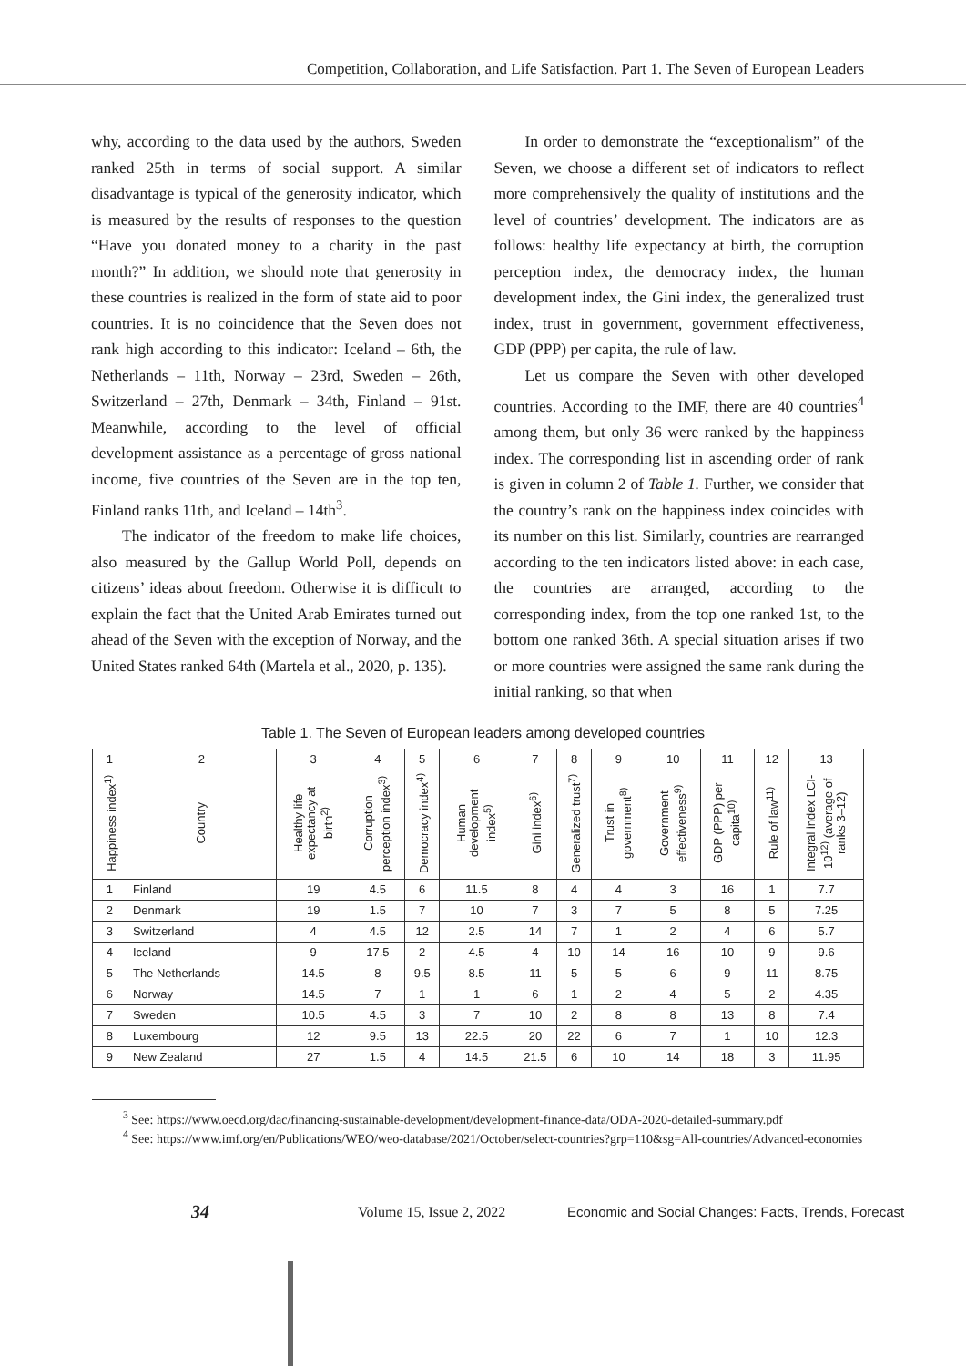Competition, Collaboration, and Life Satisfaction. Part 1. The Seven of European Leaders
why, according to the data used by the authors, Sweden ranked 25th in terms of social support. A similar disadvantage is typical of the generosity indicator, which is measured by the results of responses to the question “Have you donated money to a charity in the past month?” In addition, we should note that generosity in these countries is realized in the form of state aid to poor countries. It is no coincidence that the Seven does not rank high according to this indicator: Iceland – 6th, the Netherlands – 11th, Norway – 23rd, Sweden – 26th, Switzerland – 27th, Denmark – 34th, Finland – 91st. Meanwhile, according to the level of official development assistance as a percentage of gross national income, five countries of the Seven are in the top ten, Finland ranks 11th, and Iceland – 14th<sup>3</sup>.
The indicator of the freedom to make life choices, also measured by the Gallup World Poll, depends on citizens’ ideas about freedom. Otherwise it is difficult to explain the fact that the United Arab Emirates turned out ahead of the Seven with the exception of Norway, and the United States ranked 64th (Martela et al., 2020, p. 135).
In order to demonstrate the “exceptionalism” of the Seven, we choose a different set of indicators to reflect more comprehensively the quality of institutions and the level of countries’ development. The indicators are as follows: healthy life expectancy at birth, the corruption perception index, the democracy index, the human development index, the Gini index, the generalized trust index, trust in government, government effectiveness, GDP (PPP) per capita, the rule of law.
Let us compare the Seven with other developed countries. According to the IMF, there are 40 countries<sup>4</sup> among them, but only 36 were ranked by the happiness index. The corresponding list in ascending order of rank is given in column 2 of Table 1. Further, we consider that the country’s rank on the happiness index coincides with its number on this list. Similarly, countries are rearranged according to the ten indicators listed above: in each case, the countries are arranged, according to the corresponding index, from the top one ranked 1st, to the bottom one ranked 36th. A special situation arises if two or more countries were assigned the same rank during the initial ranking, so that when
Table 1. The Seven of European leaders among developed countries
| 1 | 2 | 3 | 4 | 5 | 6 | 7 | 8 | 9 | 10 | 11 | 12 | 13 |
| --- | --- | --- | --- | --- | --- | --- | --- | --- | --- | --- | --- | --- |
| Happiness index<sup>1)</sup> | Country | Healthy life expectancy at birth<sup>2)</sup> | Corruption perception index<sup>3)</sup> | Democracy index<sup>4)</sup> | Human development index<sup>5)</sup> | Gini index<sup>6)</sup> | Generalized trust<sup>7)</sup> | Trust in government<sup>8)</sup> | Government effectiveness<sup>9)</sup> | GDP (PPP) per capita<sup>10)</sup> | Rule of law<sup>11)</sup> | Integral index LCI-10<sup>12)</sup> (average of ranks 3–12) |
| 1 | Finland | 19 | 4.5 | 6 | 11.5 | 8 | 4 | 4 | 3 | 16 | 1 | 7.7 |
| 2 | Denmark | 19 | 1.5 | 7 | 10 | 7 | 3 | 7 | 5 | 8 | 5 | 7.25 |
| 3 | Switzerland | 4 | 4.5 | 12 | 2.5 | 14 | 7 | 1 | 2 | 4 | 6 | 5.7 |
| 4 | Iceland | 9 | 17.5 | 2 | 4.5 | 4 | 10 | 14 | 16 | 10 | 9 | 9.6 |
| 5 | The Netherlands | 14.5 | 8 | 9.5 | 8.5 | 11 | 5 | 5 | 6 | 9 | 11 | 8.75 |
| 6 | Norway | 14.5 | 7 | 1 | 1 | 6 | 1 | 2 | 4 | 5 | 2 | 4.35 |
| 7 | Sweden | 10.5 | 4.5 | 3 | 7 | 10 | 2 | 8 | 8 | 13 | 8 | 7.4 |
| 8 | Luxembourg | 12 | 9.5 | 13 | 22.5 | 20 | 22 | 6 | 7 | 1 | 10 | 12.3 |
| 9 | New Zealand | 27 | 1.5 | 4 | 14.5 | 21.5 | 6 | 10 | 14 | 18 | 3 | 11.95 |
<sup>3</sup> See: https://www.oecd.org/dac/financing-sustainable-development/development-finance-data/ODA-2020-detailed-summary.pdf
<sup>4</sup> See: https://www.imf.org/en/Publications/WEO/weo-database/2021/October/select-countries?grp=110&sg=All-countries/Advanced-economies
34
Volume 15, Issue 2, 2022
Economic and Social Changes: Facts, Trends, Forecast